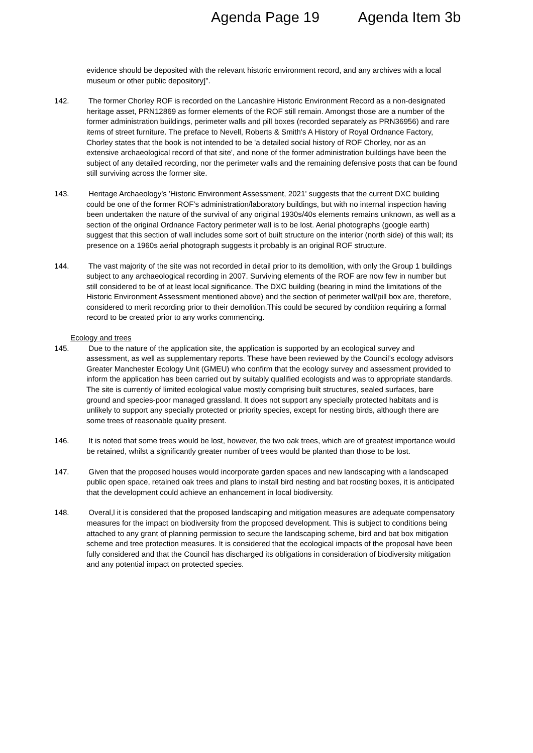Agenda Page 19 Agenda Item 3b
evidence should be deposited with the relevant historic environment record, and any archives with a local museum or other public depository]".
142. The former Chorley ROF is recorded on the Lancashire Historic Environment Record as a non-designated heritage asset, PRN12869 as former elements of the ROF still remain. Amongst those are a number of the former administration buildings, perimeter walls and pill boxes (recorded separately as PRN36956) and rare items of street furniture. The preface to Nevell, Roberts & Smith's A History of Royal Ordnance Factory, Chorley states that the book is not intended to be 'a detailed social history of ROF Chorley, nor as an extensive archaeological record of that site', and none of the former administration buildings have been the subject of any detailed recording, nor the perimeter walls and the remaining defensive posts that can be found still surviving across the former site.
143. Heritage Archaeology's 'Historic Environment Assessment, 2021' suggests that the current DXC building could be one of the former ROF's administration/laboratory buildings, but with no internal inspection having been undertaken the nature of the survival of any original 1930s/40s elements remains unknown, as well as a section of the original Ordnance Factory perimeter wall is to be lost. Aerial photographs (google earth) suggest that this section of wall includes some sort of built structure on the interior (north side) of this wall; its presence on a 1960s aerial photograph suggests it probably is an original ROF structure.
144. The vast majority of the site was not recorded in detail prior to its demolition, with only the Group 1 buildings subject to any archaeological recording in 2007. Surviving elements of the ROF are now few in number but still considered to be of at least local significance. The DXC building (bearing in mind the limitations of the Historic Environment Assessment mentioned above) and the section of perimeter wall/pill box are, therefore, considered to merit recording prior to their demolition.This could be secured by condition requiring a formal record to be created prior to any works commencing.
Ecology and trees
145. Due to the nature of the application site, the application is supported by an ecological survey and assessment, as well as supplementary reports. These have been reviewed by the Council’s ecology advisors Greater Manchester Ecology Unit (GMEU) who confirm that the ecology survey and assessment provided to inform the application has been carried out by suitably qualified ecologists and was to appropriate standards. The site is currently of limited ecological value mostly comprising built structures, sealed surfaces, bare ground and species-poor managed grassland. It does not support any specially protected habitats and is unlikely to support any specially protected or priority species, except for nesting birds, although there are some trees of reasonable quality present.
146. It is noted that some trees would be lost, however, the two oak trees, which are of greatest importance would be retained, whilst a significantly greater number of trees would be planted than those to be lost.
147. Given that the proposed houses would incorporate garden spaces and new landscaping with a landscaped public open space, retained oak trees and plans to install bird nesting and bat roosting boxes, it is anticipated that the development could achieve an enhancement in local biodiversity.
148. Overal,l it is considered that the proposed landscaping and mitigation measures are adequate compensatory measures for the impact on biodiversity from the proposed development. This is subject to conditions being attached to any grant of planning permission to secure the landscaping scheme, bird and bat box mitigation scheme and tree protection measures. It is considered that the ecological impacts of the proposal have been fully considered and that the Council has discharged its obligations in consideration of biodiversity mitigation and any potential impact on protected species.